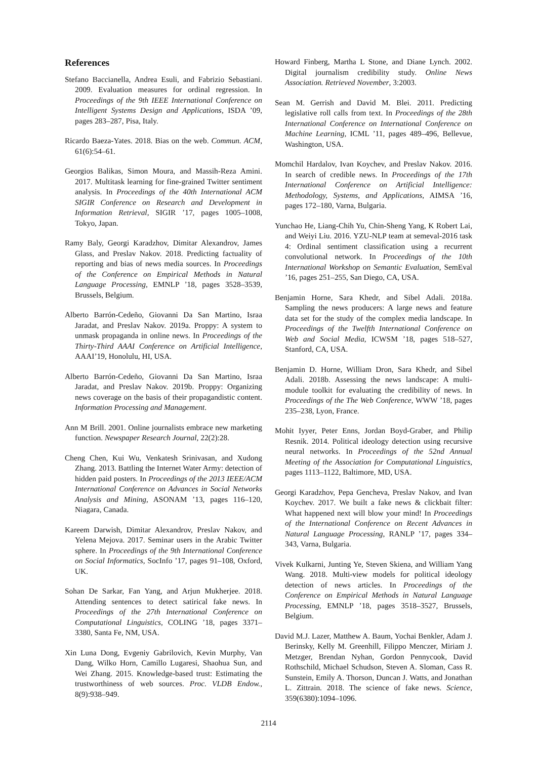References
Stefano Baccianella, Andrea Esuli, and Fabrizio Sebastiani. 2009. Evaluation measures for ordinal regression. In Proceedings of the 9th IEEE International Conference on Intelligent Systems Design and Applications, ISDA ’09, pages 283–287, Pisa, Italy.
Ricardo Baeza-Yates. 2018. Bias on the web. Commun. ACM, 61(6):54–61.
Georgios Balikas, Simon Moura, and Massih-Reza Amini. 2017. Multitask learning for fine-grained Twitter sentiment analysis. In Proceedings of the 40th International ACM SIGIR Conference on Research and Development in Information Retrieval, SIGIR ’17, pages 1005–1008, Tokyo, Japan.
Ramy Baly, Georgi Karadzhov, Dimitar Alexandrov, James Glass, and Preslav Nakov. 2018. Predicting factuality of reporting and bias of news media sources. In Proceedings of the Conference on Empirical Methods in Natural Language Processing, EMNLP ’18, pages 3528–3539, Brussels, Belgium.
Alberto Barrón-Cedeño, Giovanni Da San Martino, Israa Jaradat, and Preslav Nakov. 2019a. Proppy: A system to unmask propaganda in online news. In Proceedings of the Thirty-Third AAAI Conference on Artificial Intelligence, AAAI’19, Honolulu, HI, USA.
Alberto Barrón-Cedeño, Giovanni Da San Martino, Israa Jaradat, and Preslav Nakov. 2019b. Proppy: Organizing news coverage on the basis of their propagandistic content. Information Processing and Management.
Ann M Brill. 2001. Online journalists embrace new marketing function. Newspaper Research Journal, 22(2):28.
Cheng Chen, Kui Wu, Venkatesh Srinivasan, and Xudong Zhang. 2013. Battling the Internet Water Army: detection of hidden paid posters. In Proceedings of the 2013 IEEE/ACM International Conference on Advances in Social Networks Analysis and Mining, ASONAM ’13, pages 116–120, Niagara, Canada.
Kareem Darwish, Dimitar Alexandrov, Preslav Nakov, and Yelena Mejova. 2017. Seminar users in the Arabic Twitter sphere. In Proceedings of the 9th International Conference on Social Informatics, SocInfo ’17, pages 91–108, Oxford, UK.
Sohan De Sarkar, Fan Yang, and Arjun Mukherjee. 2018. Attending sentences to detect satirical fake news. In Proceedings of the 27th International Conference on Computational Linguistics, COLING ’18, pages 3371–3380, Santa Fe, NM, USA.
Xin Luna Dong, Evgeniy Gabrilovich, Kevin Murphy, Van Dang, Wilko Horn, Camillo Lugaresi, Shaohua Sun, and Wei Zhang. 2015. Knowledge-based trust: Estimating the trustworthiness of web sources. Proc. VLDB Endow., 8(9):938–949.
Howard Finberg, Martha L Stone, and Diane Lynch. 2002. Digital journalism credibility study. Online News Association. Retrieved November, 3:2003.
Sean M. Gerrish and David M. Blei. 2011. Predicting legislative roll calls from text. In Proceedings of the 28th International Conference on International Conference on Machine Learning, ICML ’11, pages 489–496, Bellevue, Washington, USA.
Momchil Hardalov, Ivan Koychev, and Preslav Nakov. 2016. In search of credible news. In Proceedings of the 17th International Conference on Artificial Intelligence: Methodology, Systems, and Applications, AIMSA ’16, pages 172–180, Varna, Bulgaria.
Yunchao He, Liang-Chih Yu, Chin-Sheng Yang, K Robert Lai, and Weiyi Liu. 2016. YZU-NLP team at semeval-2016 task 4: Ordinal sentiment classification using a recurrent convolutional network. In Proceedings of the 10th International Workshop on Semantic Evaluation, SemEval ’16, pages 251–255, San Diego, CA, USA.
Benjamin Horne, Sara Khedr, and Sibel Adali. 2018a. Sampling the news producers: A large news and feature data set for the study of the complex media landscape. In Proceedings of the Twelfth International Conference on Web and Social Media, ICWSM ’18, pages 518–527, Stanford, CA, USA.
Benjamin D. Horne, William Dron, Sara Khedr, and Sibel Adali. 2018b. Assessing the news landscape: A multi-module toolkit for evaluating the credibility of news. In Proceedings of the The Web Conference, WWW ’18, pages 235–238, Lyon, France.
Mohit Iyyer, Peter Enns, Jordan Boyd-Graber, and Philip Resnik. 2014. Political ideology detection using recursive neural networks. In Proceedings of the 52nd Annual Meeting of the Association for Computational Linguistics, pages 1113–1122, Baltimore, MD, USA.
Georgi Karadzhov, Pepa Gencheva, Preslav Nakov, and Ivan Koychev. 2017. We built a fake news & clickbait filter: What happened next will blow your mind! In Proceedings of the International Conference on Recent Advances in Natural Language Processing, RANLP ’17, pages 334–343, Varna, Bulgaria.
Vivek Kulkarni, Junting Ye, Steven Skiena, and William Yang Wang. 2018. Multi-view models for political ideology detection of news articles. In Proceedings of the Conference on Empirical Methods in Natural Language Processing, EMNLP ’18, pages 3518–3527, Brussels, Belgium.
David M.J. Lazer, Matthew A. Baum, Yochai Benkler, Adam J. Berinsky, Kelly M. Greenhill, Filippo Menczer, Miriam J. Metzger, Brendan Nyhan, Gordon Pennycook, David Rothschild, Michael Schudson, Steven A. Sloman, Cass R. Sunstein, Emily A. Thorson, Duncan J. Watts, and Jonathan L. Zittrain. 2018. The science of fake news. Science, 359(6380):1094–1096.
2114